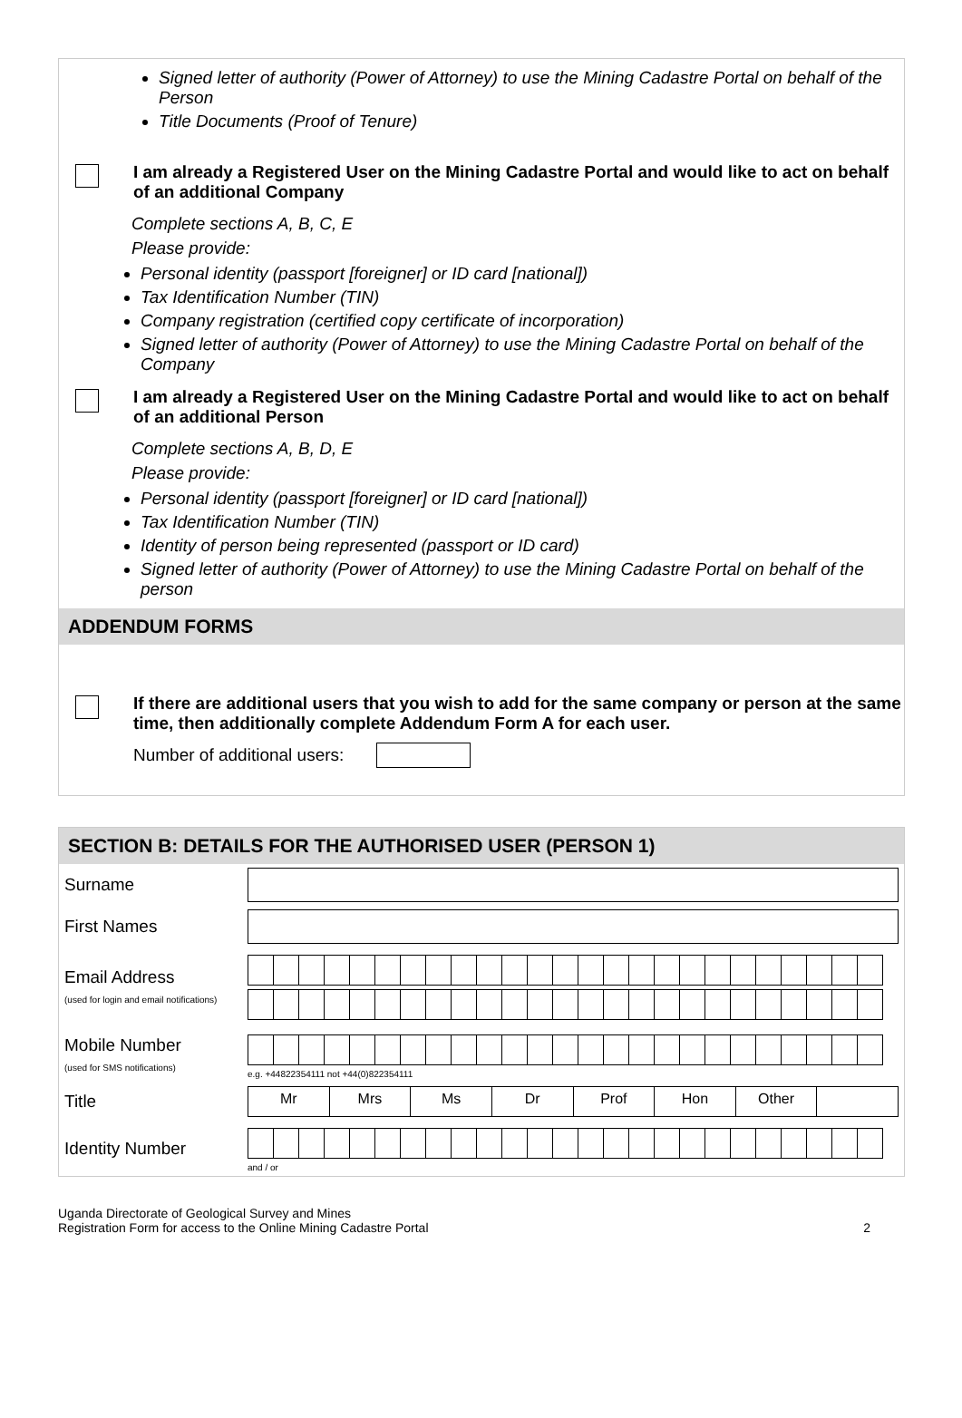Signed letter of authority (Power of Attorney) to use the Mining Cadastre Portal on behalf of the Person
Title Documents (Proof of Tenure)
I am already a Registered User on the Mining Cadastre Portal and would like to act on behalf of an additional Company
Complete sections A, B, C, E
Please provide:
Personal identity (passport [foreigner] or ID card [national])
Tax Identification Number (TIN)
Company registration (certified copy certificate of incorporation)
Signed letter of authority (Power of Attorney) to use the Mining Cadastre Portal on behalf of the Company
I am already a Registered User on the Mining Cadastre Portal and would like to act on behalf of an additional Person
Complete sections A, B, D, E
Please provide:
Personal identity (passport [foreigner] or ID card [national])
Tax Identification Number (TIN)
Identity of person being represented (passport or ID card)
Signed letter of authority (Power of Attorney) to use the Mining Cadastre Portal on behalf of the person
ADDENDUM FORMS
If there are additional users that you wish to add for the same company or person at the same time, then additionally complete Addendum Form A for each user.
Number of additional users:
SECTION B: DETAILS FOR THE AUTHORISED USER (PERSON 1)
| Surname | |
| First Names | |
| Email Address (used for login and email notifications) | |
| Mobile Number (used for SMS notifications) | e.g. +44822354111 not +44(0)822354111 |
| Title | Mr Mrs Ms Dr Prof Hon Other |
| Identity Number | and / or |
Uganda Directorate of Geological Survey and Mines
Registration Form for access to the Online Mining Cadastre Portal
2